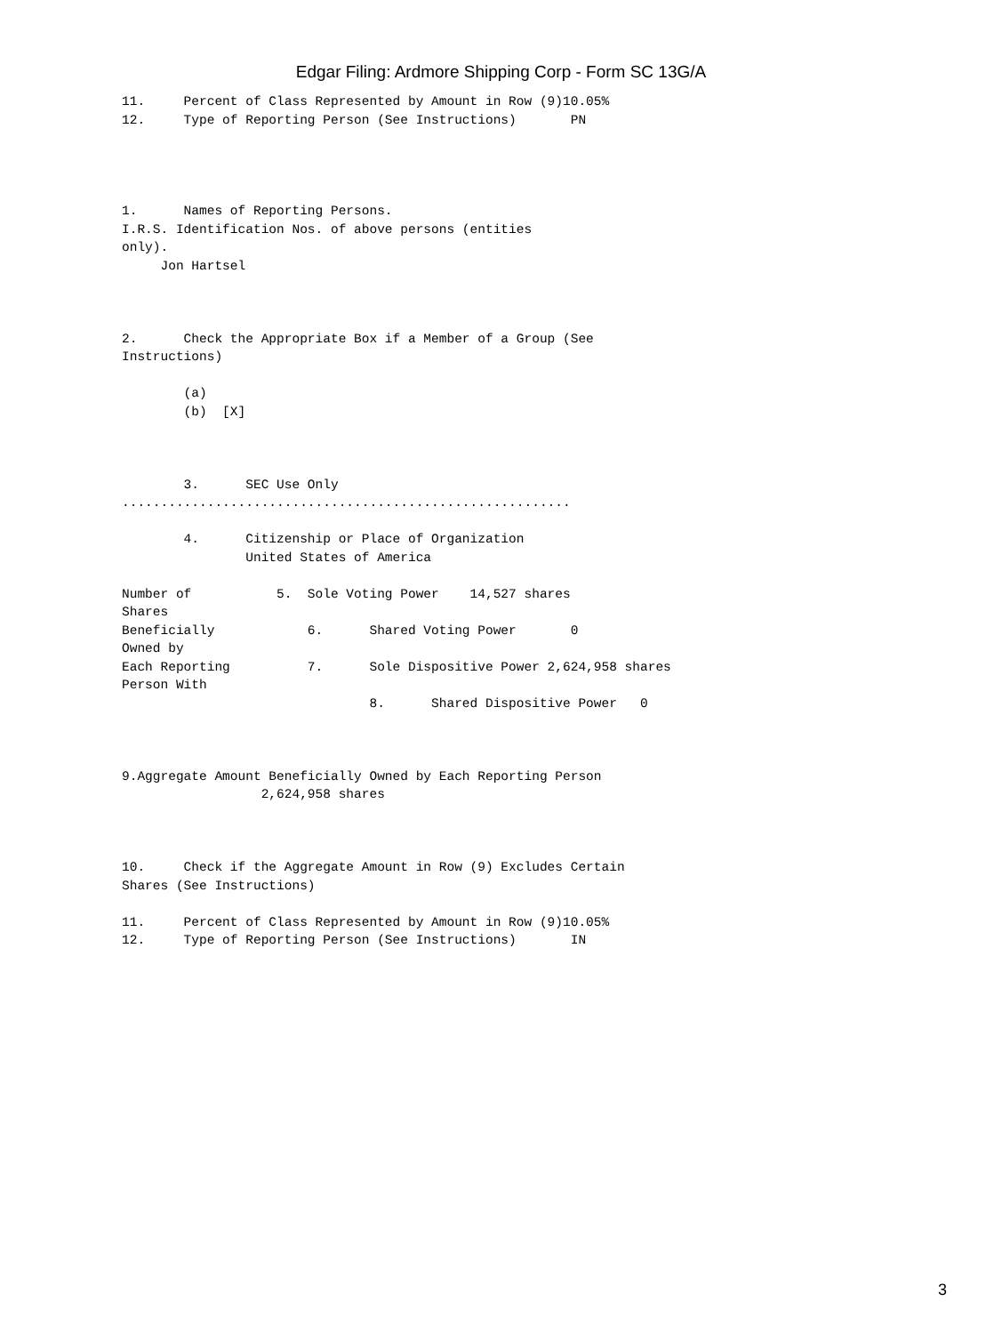Edgar Filing: Ardmore Shipping Corp - Form SC 13G/A
11.     Percent of Class Represented by Amount in Row (9)10.05%
12.     Type of Reporting Person (See Instructions)       PN




1.      Names of Reporting Persons.
I.R.S. Identification Nos. of above persons (entities
only).
     Jon Hartsel



2.      Check the Appropriate Box if a Member of a Group (See
Instructions)

        (a)
        (b)  [X]



        3.      SEC Use Only
..........................................................

        4.      Citizenship or Place of Organization
                United States of America

Number of           5.  Sole Voting Power    14,527 shares
Shares
Beneficially            6.      Shared Voting Power       0
Owned by
Each Reporting          7.      Sole Dispositive Power 2,624,958 shares
Person With
                                8.      Shared Dispositive Power   0



9.Aggregate Amount Beneficially Owned by Each Reporting Person
                  2,624,958 shares



10.     Check if the Aggregate Amount in Row (9) Excludes Certain
Shares (See Instructions)

11.     Percent of Class Represented by Amount in Row (9)10.05%
12.     Type of Reporting Person (See Instructions)       IN
3